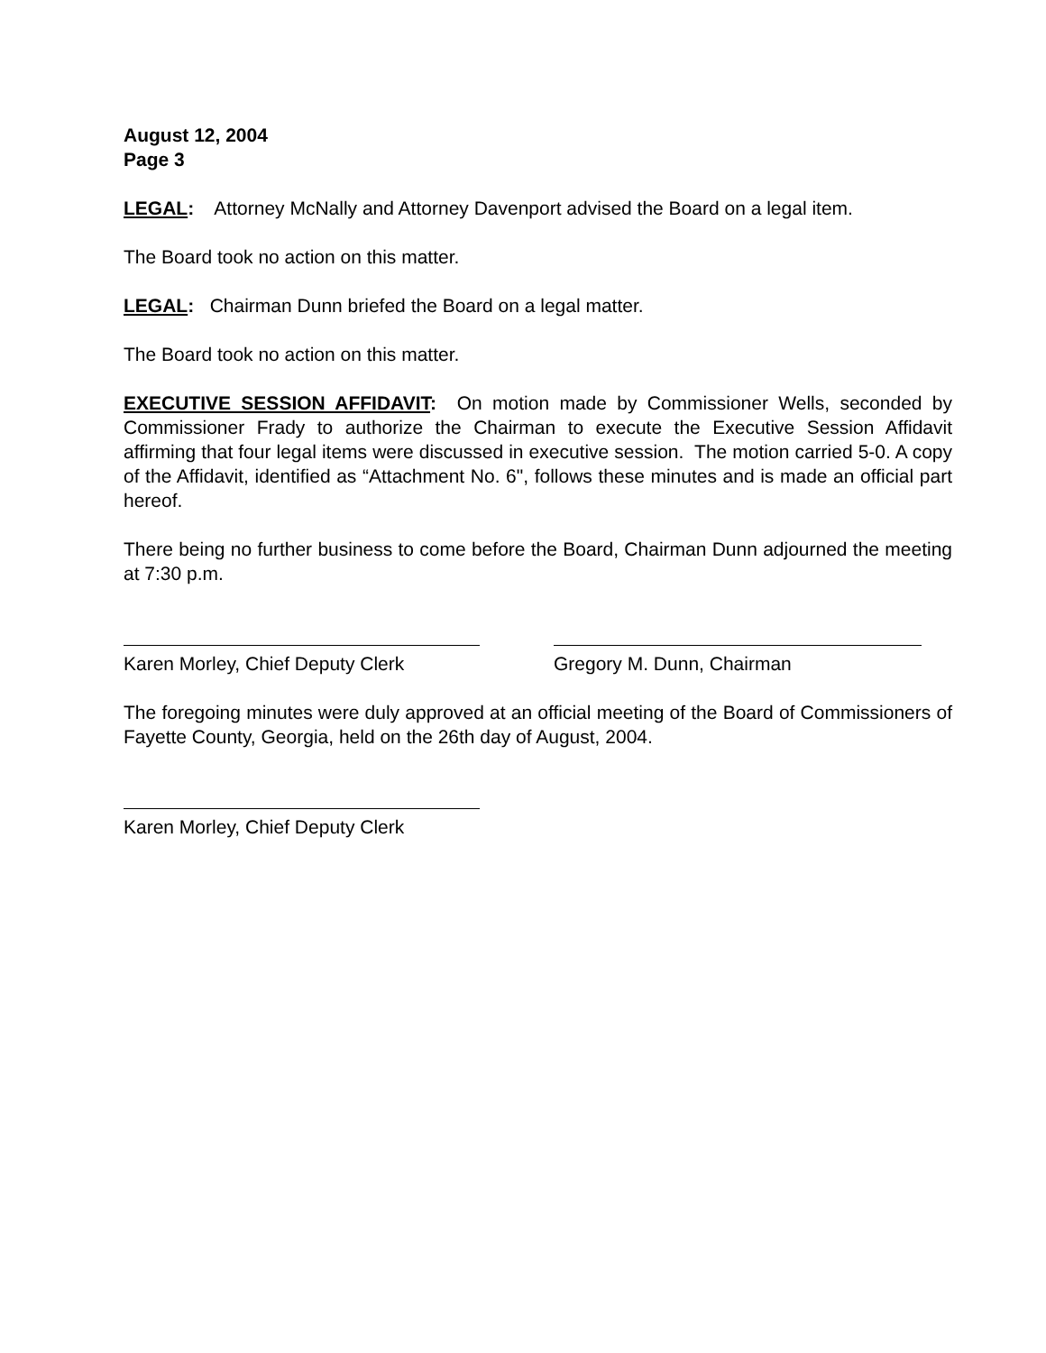August 12, 2004
Page 3
LEGAL: Attorney McNally and Attorney Davenport advised the Board on a legal item.
The Board took no action on this matter.
LEGAL: Chairman Dunn briefed the Board on a legal matter.
The Board took no action on this matter.
EXECUTIVE SESSION AFFIDAVIT: On motion made by Commissioner Wells, seconded by Commissioner Frady to authorize the Chairman to execute the Executive Session Affidavit affirming that four legal items were discussed in executive session. The motion carried 5-0. A copy of the Affidavit, identified as “Attachment No. 6", follows these minutes and is made an official part hereof.
There being no further business to come before the Board, Chairman Dunn adjourned the meeting at 7:30 p.m.
Karen Morley, Chief Deputy Clerk
Gregory M. Dunn, Chairman
The foregoing minutes were duly approved at an official meeting of the Board of Commissioners of Fayette County, Georgia, held on the 26th day of August, 2004.
Karen Morley, Chief Deputy Clerk